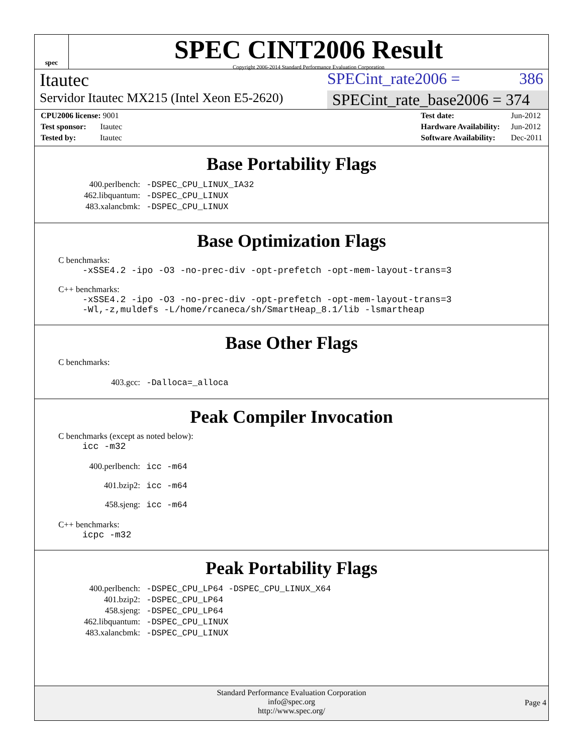spec
SPEC CINT2006 Result
Copyright 2006-2014 Standard Performance Evaluation Corporation
Itautec SPECint_rate2006 = 386
Servidor Itautec MX215 (Intel Xeon E5-2620)
SPECint_rate_base2006 = 374
| CPU2006 license: 9001 |
| Test sponsor: Itautec |
| Tested by: Itautec |
| Test date: | Jun-2012 |
| Hardware Availability: | Jun-2012 |
| Software Availability: | Dec-2011 |
Base Portability Flags
| 400.perlbench: | -DSPEC_CPU_LINUX_IA32 |
| 462.libquantum: | -DSPEC_CPU_LINUX |
| 483.xalancbmk: | -DSPEC_CPU_LINUX |
Base Optimization Flags
C benchmarks:
-xSSE4.2 -ipo -O3 -no-prec-div -opt-prefetch -opt-mem-layout-trans=3
C++ benchmarks:
-xSSE4.2 -ipo -O3 -no-prec-div -opt-prefetch -opt-mem-layout-trans=3
-Wl,-z,muldefs -L/home/rcaneca/sh/SmartHeap_8.1/lib -lsmartheap
Base Other Flags
C benchmarks:
| 403.gcc: | -Dalloca=_alloca |
Peak Compiler Invocation
C benchmarks (except as noted below):
icc -m32
| 400.perlbench: | icc -m64 |
| 401.bzip2: | icc -m64 |
| 458.sjeng: | icc -m64 |
C++ benchmarks:
icpc -m32
Peak Portability Flags
| 400.perlbench: | -DSPEC_CPU_LP64 -DSPEC_CPU_LINUX_X64 |
| 401.bzip2: | -DSPEC_CPU_LP64 |
| 458.sjeng: | -DSPEC_CPU_LP64 |
| 462.libquantum: | -DSPEC_CPU_LINUX |
| 483.xalancbmk: | -DSPEC_CPU_LINUX |
Standard Performance Evaluation Corporation
info@spec.org
http://www.spec.org/
Page 4